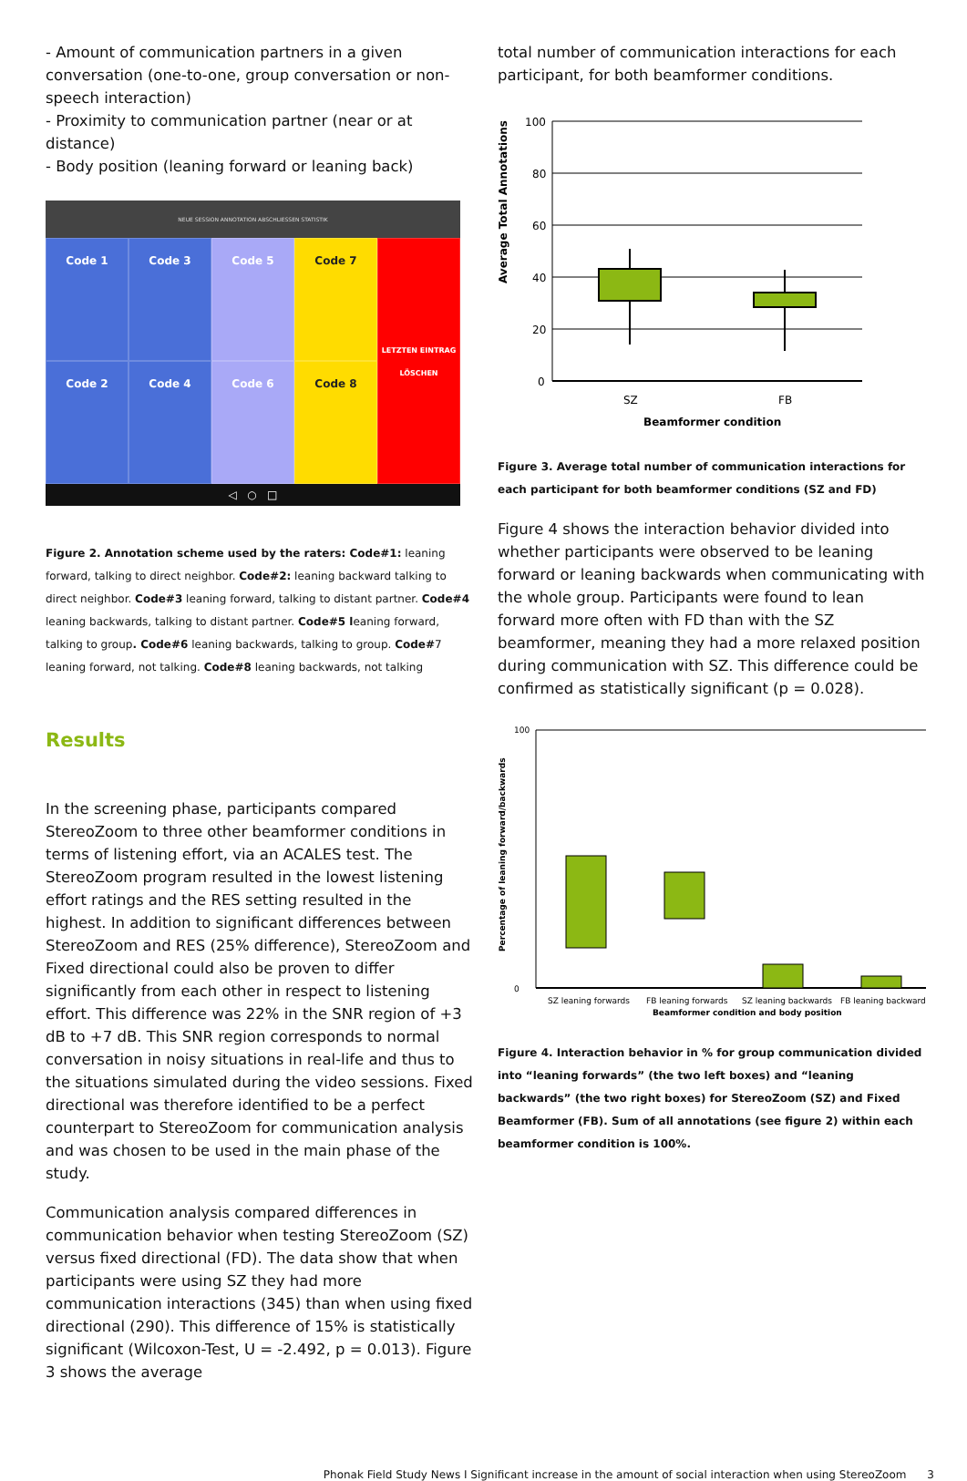- Amount of communication partners in a given conversation (one-to-one, group conversation or non-speech interaction)
- Proximity to communication partner (near or at distance)
- Body position (leaning forward or leaning back)
NEUE SESSION ANNOTATION ABSCHLIESSEN STATISTIK
Code 1
Code 3
Code 5
Code 7
LETZTEN EINTRAG LÖSCHEN
Code 2
Code 4
Code 6
Code 8
◁ ○ □
Figure 2. Annotation scheme used by the raters: Code#1: leaning forward, talking to direct neighbor. Code#2: leaning backward talking to direct neighbor. Code#3 leaning forward, talking to distant partner. Code#4 leaning backwards, talking to distant partner. Code#5 leaning forward, talking to group. Code#6 leaning backwards, talking to group. Code#7 leaning forward, not talking. Code#8 leaning backwards, not talking
Results
In the screening phase, participants compared StereoZoom to three other beamformer conditions in terms of listening effort, via an ACALES test. The StereoZoom program resulted in the lowest listening effort ratings and the RES setting resulted in the highest. In addition to significant differences between StereoZoom and RES (25% difference), StereoZoom and Fixed directional could also be proven to differ significantly from each other in respect to listening effort. This difference was 22% in the SNR region of +3 dB to +7 dB. This SNR region corresponds to normal conversation in noisy situations in real-life and thus to the situations simulated during the video sessions. Fixed directional was therefore identified to be a perfect counterpart to StereoZoom for communication analysis and was chosen to be used in the main phase of the study.
Communication analysis compared differences in communication behavior when testing StereoZoom (SZ) versus fixed directional (FD). The data show that when participants were using SZ they had more communication interactions (345) than when using fixed directional (290). This difference of 15% is statistically significant (Wilcoxon-Test, U = -2.492, p = 0.013). Figure 3 shows the average
total number of communication interactions for each participant, for both beamformer conditions.
Average Total Annotations
100
80
60
40
20
0
SZ
FB
Beamformer condition
Figure 3. Average total number of communication interactions for each participant for both beamformer conditions (SZ and FD)
Figure 4 shows the interaction behavior divided into whether participants were observed to be leaning forward or leaning backwards when communicating with the whole group. Participants were found to lean forward more often with FD than with the SZ beamformer, meaning they had a more relaxed position during communication with SZ. This difference could be confirmed as statistically significant (p = 0.028).
Percentage of leaning forward/backwards
100
0
SZ leaning forwards
FB leaning forwards
SZ leaning backwards
FB leaning backwards
Beamformer condition and body position
Figure 4. Interaction behavior in % for group communication divided into “leaning forwards” (the two left boxes) and “leaning backwards” (the two right boxes) for StereoZoom (SZ) and Fixed Beamformer (FB). Sum of all annotations (see figure 2) within each beamformer condition is 100%.
Phonak Field Study News I Significant increase in the amount of social interaction when using StereoZoom 3